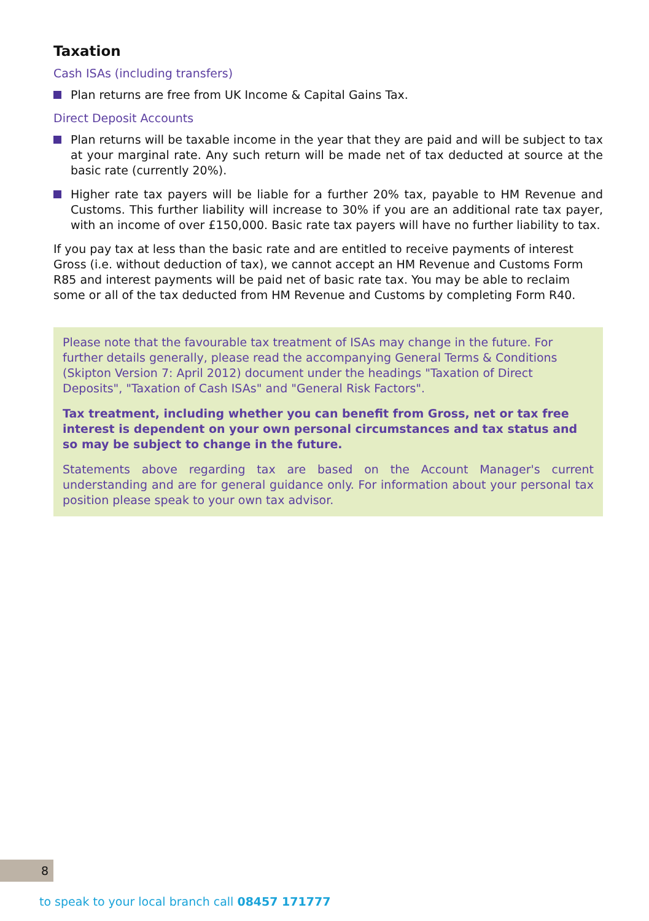Taxation
Cash ISAs (including transfers)
Plan returns are free from UK Income & Capital Gains Tax.
Direct Deposit Accounts
Plan returns will be taxable income in the year that they are paid and will be subject to tax at your marginal rate. Any such return will be made net of tax deducted at source at the basic rate (currently 20%).
Higher rate tax payers will be liable for a further 20% tax, payable to HM Revenue and Customs. This further liability will increase to 30% if you are an additional rate tax payer, with an income of over £150,000. Basic rate tax payers will have no further liability to tax.
If you pay tax at less than the basic rate and are entitled to receive payments of interest Gross (i.e. without deduction of tax), we cannot accept an HM Revenue and Customs Form R85 and interest payments will be paid net of basic rate tax. You may be able to reclaim some or all of the tax deducted from HM Revenue and Customs by completing Form R40.
Please note that the favourable tax treatment of ISAs may change in the future. For further details generally, please read the accompanying General Terms & Conditions (Skipton Version 7: April 2012) document under the headings "Taxation of Direct Deposits", "Taxation of Cash ISAs" and "General Risk Factors".
Tax treatment, including whether you can benefit from Gross, net or tax free interest is dependent on your own personal circumstances and tax status and so may be subject to change in the future.
Statements above regarding tax are based on the Account Manager's current understanding and are for general guidance only. For information about your personal tax position please speak to your own tax advisor.
8
to speak to your local branch call 08457 171777